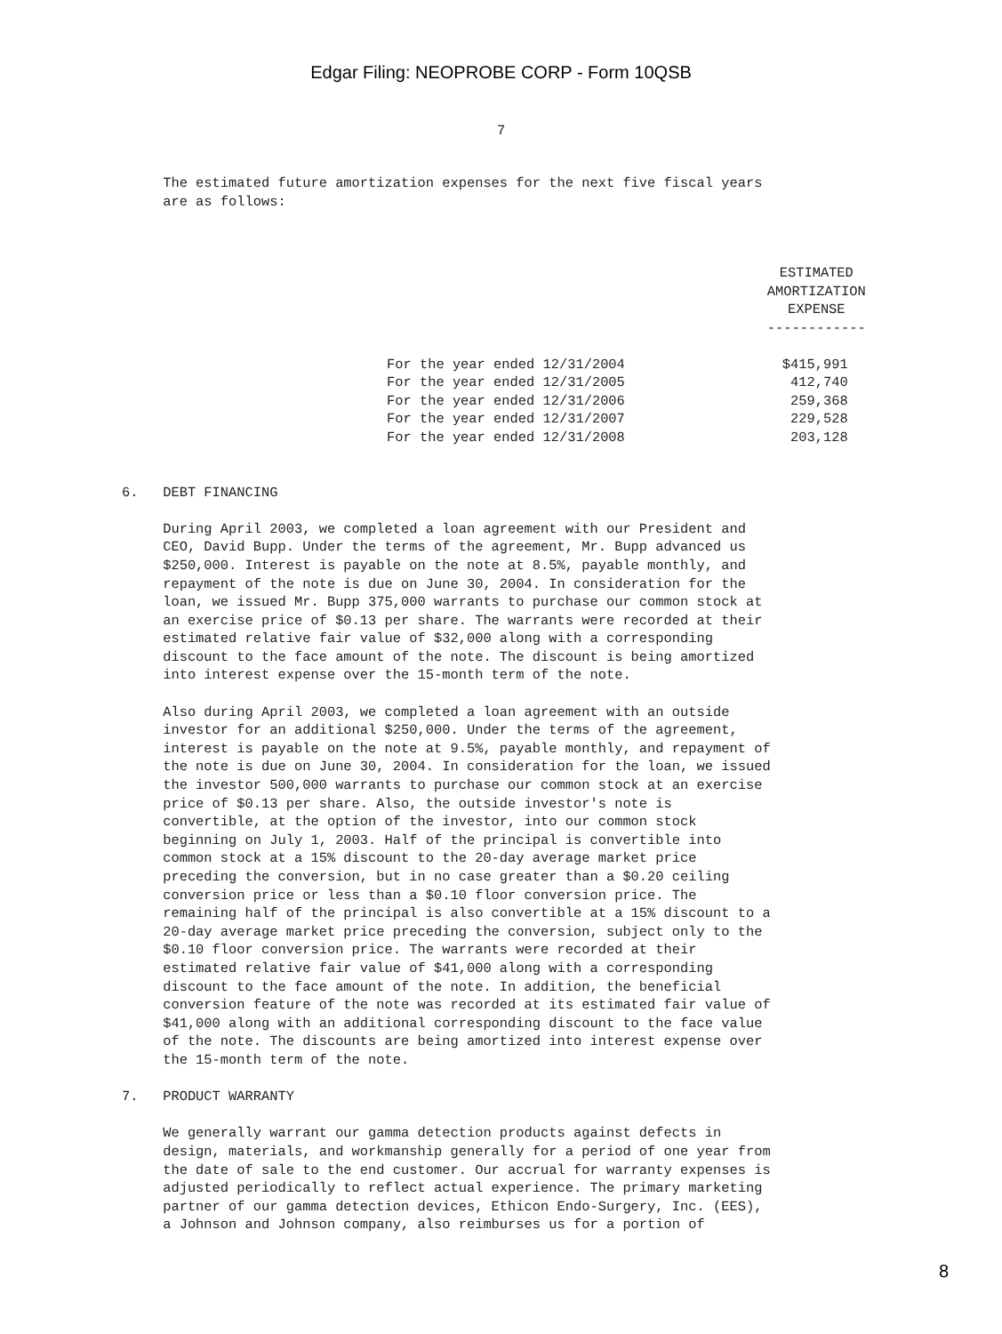Edgar Filing: NEOPROBE CORP - Form 10QSB
7
     The estimated future amortization expenses for the next five fiscal years
     are as follows:
| | ESTIMATED AMORTIZATION EXPENSE ------------ |
| --- | --- |
| For the year ended 12/31/2004 | $415,991 |
| For the year ended 12/31/2005 | 412,740 |
| For the year ended 12/31/2006 | 259,368 |
| For the year ended 12/31/2007 | 229,528 |
| For the year ended 12/31/2008 | 203,128 |
6.   DEBT FINANCING

     During April 2003, we completed a loan agreement with our President and
     CEO, David Bupp. Under the terms of the agreement, Mr. Bupp advanced us
     $250,000. Interest is payable on the note at 8.5%, payable monthly, and
     repayment of the note is due on June 30, 2004. In consideration for the
     loan, we issued Mr. Bupp 375,000 warrants to purchase our common stock at
     an exercise price of $0.13 per share. The warrants were recorded at their
     estimated relative fair value of $32,000 along with a corresponding
     discount to the face amount of the note. The discount is being amortized
     into interest expense over the 15-month term of the note.

     Also during April 2003, we completed a loan agreement with an outside
     investor for an additional $250,000. Under the terms of the agreement,
     interest is payable on the note at 9.5%, payable monthly, and repayment of
     the note is due on June 30, 2004. In consideration for the loan, we issued
     the investor 500,000 warrants to purchase our common stock at an exercise
     price of $0.13 per share. Also, the outside investor's note is
     convertible, at the option of the investor, into our common stock
     beginning on July 1, 2003. Half of the principal is convertible into
     common stock at a 15% discount to the 20-day average market price
     preceding the conversion, but in no case greater than a $0.20 ceiling
     conversion price or less than a $0.10 floor conversion price. The
     remaining half of the principal is also convertible at a 15% discount to a
     20-day average market price preceding the conversion, subject only to the
     $0.10 floor conversion price. The warrants were recorded at their
     estimated relative fair value of $41,000 along with a corresponding
     discount to the face amount of the note. In addition, the beneficial
     conversion feature of the note was recorded at its estimated fair value of
     $41,000 along with an additional corresponding discount to the face value
     of the note. The discounts are being amortized into interest expense over
     the 15-month term of the note.

7.   PRODUCT WARRANTY

     We generally warrant our gamma detection products against defects in
     design, materials, and workmanship generally for a period of one year from
     the date of sale to the end customer. Our accrual for warranty expenses is
     adjusted periodically to reflect actual experience. The primary marketing
     partner of our gamma detection devices, Ethicon Endo-Surgery, Inc. (EES),
     a Johnson and Johnson company, also reimburses us for a portion of
8